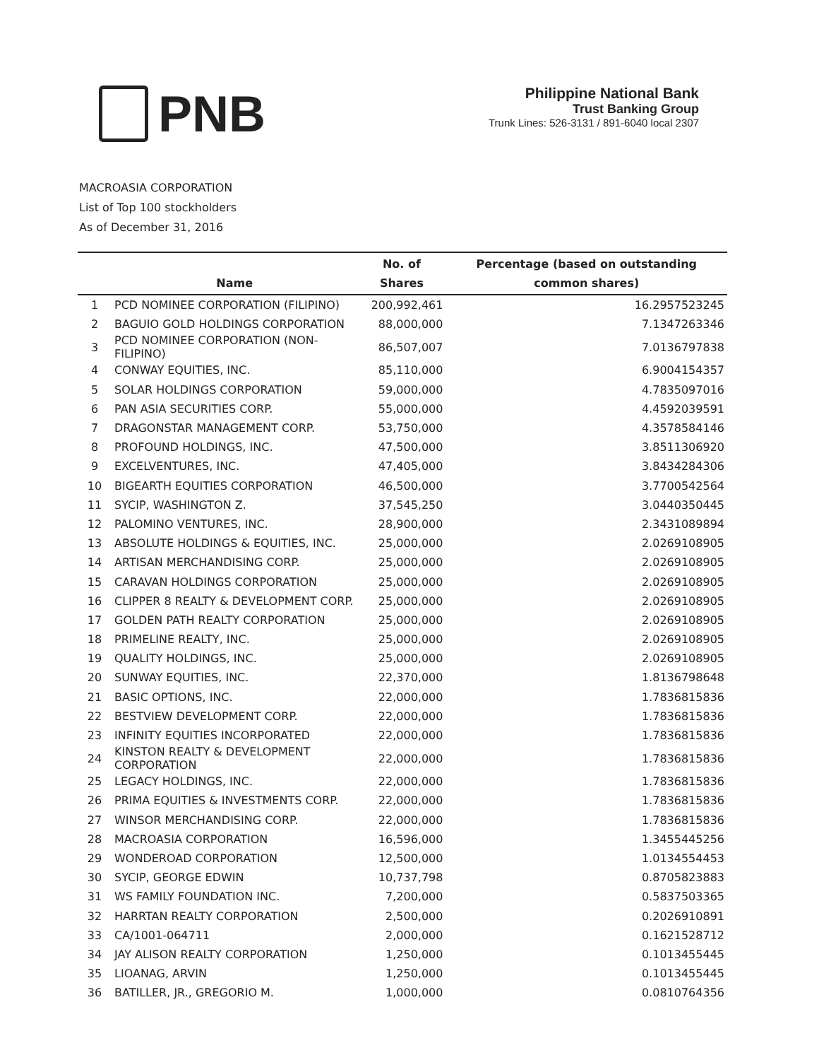PNB
Philippine National Bank
Trust Banking Group
Trunk Lines: 526-3131 / 891-6040 local 2307
MACROASIA CORPORATION
List of Top 100 stockholders
As of December 31, 2016
| | Name | No. of Shares | Percentage (based on outstanding common shares) |
| --- | --- | --- | --- |
| 1 | PCD NOMINEE CORPORATION (FILIPINO) | 200,992,461 | 16.2957523245 |
| 2 | BAGUIO GOLD HOLDINGS CORPORATION | 88,000,000 | 7.1347263346 |
| 3 | PCD NOMINEE CORPORATION (NON-FILIPINO) | 86,507,007 | 7.0136797838 |
| 4 | CONWAY EQUITIES, INC. | 85,110,000 | 6.9004154357 |
| 5 | SOLAR HOLDINGS CORPORATION | 59,000,000 | 4.7835097016 |
| 6 | PAN ASIA SECURITIES CORP. | 55,000,000 | 4.4592039591 |
| 7 | DRAGONSTAR MANAGEMENT CORP. | 53,750,000 | 4.3578584146 |
| 8 | PROFOUND HOLDINGS, INC. | 47,500,000 | 3.8511306920 |
| 9 | EXCELVENTURES, INC. | 47,405,000 | 3.8434284306 |
| 10 | BIGEARTH EQUITIES CORPORATION | 46,500,000 | 3.7700542564 |
| 11 | SYCIP, WASHINGTON Z. | 37,545,250 | 3.0440350445 |
| 12 | PALOMINO VENTURES, INC. | 28,900,000 | 2.3431089894 |
| 13 | ABSOLUTE HOLDINGS & EQUITIES, INC. | 25,000,000 | 2.0269108905 |
| 14 | ARTISAN MERCHANDISING CORP. | 25,000,000 | 2.0269108905 |
| 15 | CARAVAN HOLDINGS CORPORATION | 25,000,000 | 2.0269108905 |
| 16 | CLIPPER 8 REALTY & DEVELOPMENT CORP. | 25,000,000 | 2.0269108905 |
| 17 | GOLDEN PATH REALTY CORPORATION | 25,000,000 | 2.0269108905 |
| 18 | PRIMELINE REALTY, INC. | 25,000,000 | 2.0269108905 |
| 19 | QUALITY HOLDINGS, INC. | 25,000,000 | 2.0269108905 |
| 20 | SUNWAY EQUITIES, INC. | 22,370,000 | 1.8136798648 |
| 21 | BASIC OPTIONS, INC. | 22,000,000 | 1.7836815836 |
| 22 | BESTVIEW DEVELOPMENT CORP. | 22,000,000 | 1.7836815836 |
| 23 | INFINITY EQUITIES INCORPORATED | 22,000,000 | 1.7836815836 |
| 24 | KINSTON REALTY & DEVELOPMENT CORPORATION | 22,000,000 | 1.7836815836 |
| 25 | LEGACY HOLDINGS, INC. | 22,000,000 | 1.7836815836 |
| 26 | PRIMA EQUITIES & INVESTMENTS CORP. | 22,000,000 | 1.7836815836 |
| 27 | WINSOR MERCHANDISING CORP. | 22,000,000 | 1.7836815836 |
| 28 | MACROASIA CORPORATION | 16,596,000 | 1.3455445256 |
| 29 | WONDEROAD CORPORATION | 12,500,000 | 1.0134554453 |
| 30 | SYCIP, GEORGE EDWIN | 10,737,798 | 0.8705823883 |
| 31 | WS FAMILY FOUNDATION INC. | 7,200,000 | 0.5837503365 |
| 32 | HARRTAN REALTY CORPORATION | 2,500,000 | 0.2026910891 |
| 33 | CA/1001-064711 | 2,000,000 | 0.1621528712 |
| 34 | JAY ALISON REALTY CORPORATION | 1,250,000 | 0.1013455445 |
| 35 | LIOANAG, ARVIN | 1,250,000 | 0.1013455445 |
| 36 | BATILLER, JR., GREGORIO M. | 1,000,000 | 0.0810764356 |